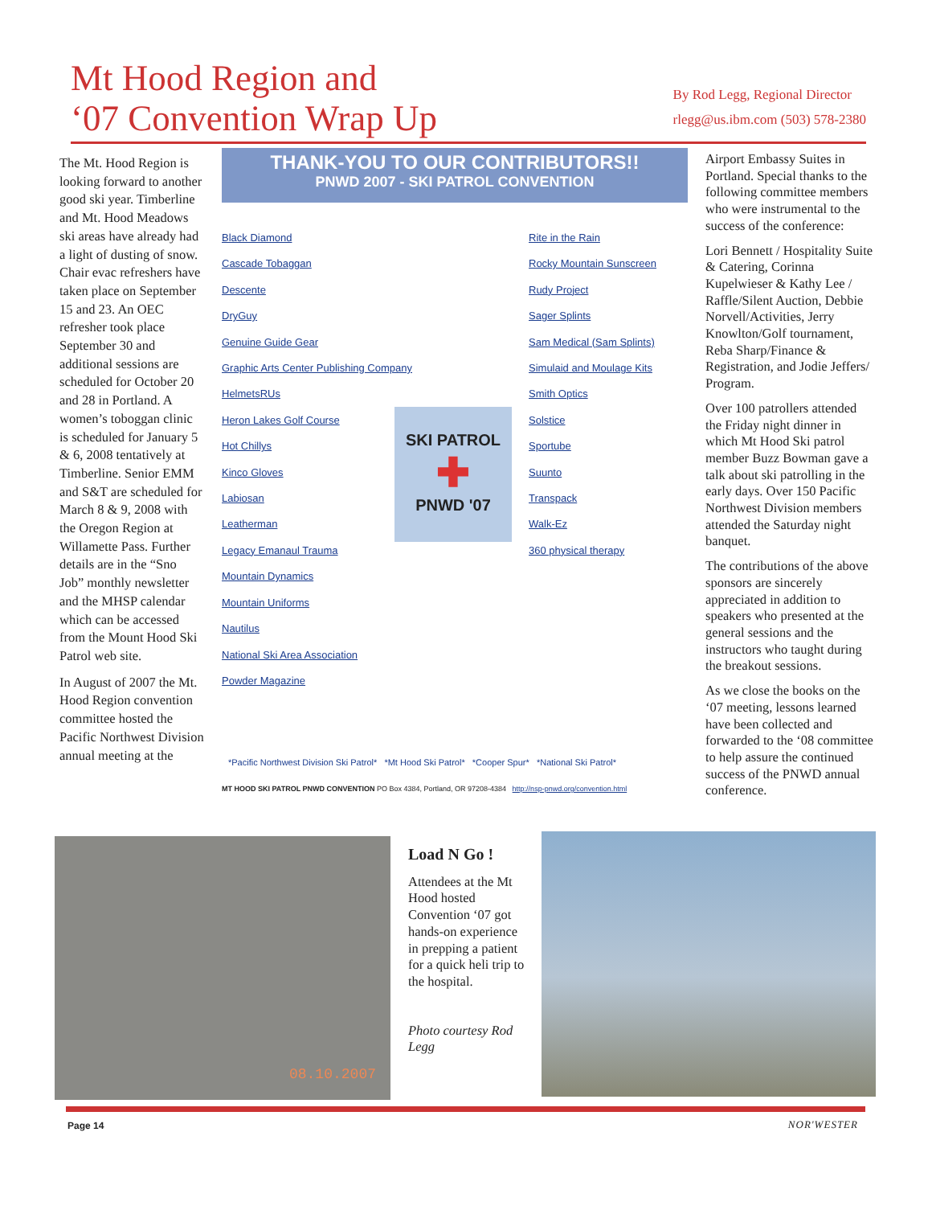Mt Hood Region and
‘07 Convention Wrap Up
By Rod Legg, Regional Director
rlegg@us.ibm.com (503) 578-2380
The Mt. Hood Region is looking forward to another good ski year. Timberline and Mt. Hood Meadows ski areas have already had a light of dusting of snow. Chair evac refreshers have taken place on September 15 and 23. An OEC refresher took place September 30 and additional sessions are scheduled for October 20 and 28 in Portland. A women’s toboggan clinic is scheduled for January 5 & 6, 2008 tentatively at Timberline. Senior EMM and S&T are scheduled for March 8 & 9, 2008 with the Oregon Region at Willamette Pass. Further details are in the “Sno Job” monthly newsletter and the MHSP calendar which can be accessed from the Mount Hood Ski Patrol web site.
In August of 2007 the Mt. Hood Region convention committee hosted the Pacific Northwest Division annual meeting at the
THANK-YOU TO OUR CONTRIBUTORS!!
PNWD 2007 - SKI PATROL CONVENTION
Black Diamond
Cascade Tobaggan
Descente
DryGuy
Genuine Guide Gear
Graphic Arts Center Publishing Company
HelmetsRUs
Heron Lakes Golf Course
Hot Chillys
Kinco Gloves
Labiosan
Leatherman
Legacy Emanaul Trauma
Mountain Dynamics
Mountain Uniforms
Nautilus
National Ski Area Association
Powder Magazine
Rite in the Rain
Rocky Mountain Sunscreen
Rudy Project
Sager Splints
Sam Medical (Sam Splints)
Simulaid and Moulage Kits
Smith Optics
Solstice
Sportube
Suunto
Transpack
Walk-Ez
360 physical therapy
SKI PATROL
✚
PNWD '07
*Pacific Northwest Division Ski Patrol* *Mt Hood Ski Patrol* *Cooper Spur* *National Ski Patrol*
MT HOOD SKI PATROL PNWD CONVENTION PO Box 4384, Portland, OR 97208-4384 http://nsp-pnwd.org/convention.html
Airport Embassy Suites in Portland. Special thanks to the following committee members who were instrumental to the success of the conference:
Lori Bennett / Hospitality Suite & Catering, Corinna Kupelwieser & Kathy Lee / Raffle/Silent Auction, Debbie Norvell/Activities, Jerry Knowlton/Golf tournament, Reba Sharp/Finance & Registration, and Jodie Jeffers/ Program.
Over 100 patrollers attended the Friday night dinner in which Mt Hood Ski patrol member Buzz Bowman gave a talk about ski patrolling in the early days. Over 150 Pacific Northwest Division members attended the Saturday night banquet.
The contributions of the above sponsors are sincerely appreciated in addition to speakers who presented at the general sessions and the instructors who taught during the breakout sessions.
As we close the books on the ‘07 meeting, lessons learned have been collected and forwarded to the ‘08 committee to help assure the continued success of the PNWD annual conference.
08.10.2007
Load N Go !
Attendees at the Mt Hood hosted Convention ‘07 got hands-on experience in prepping a patient for a quick heli trip to the hospital.
Photo courtesy Rod Legg
Page 14 NOR'WESTER